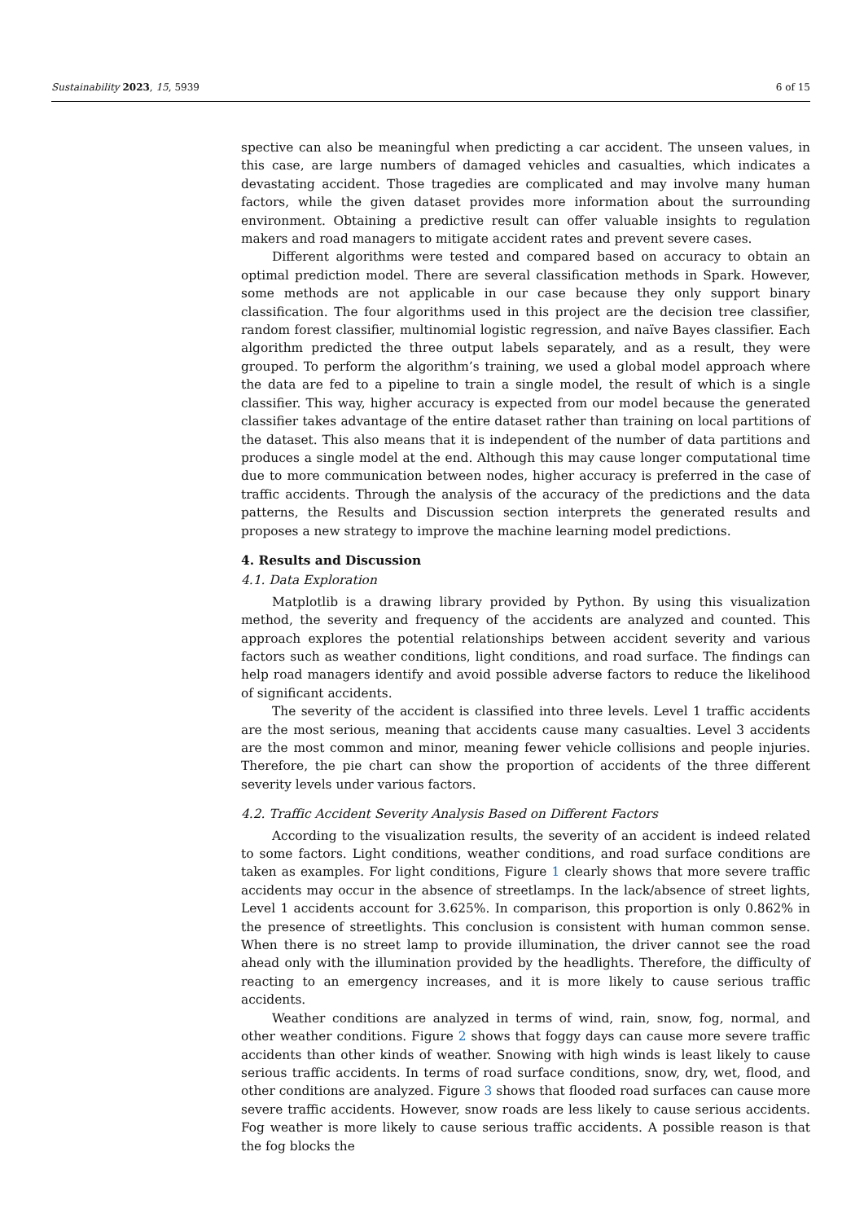Sustainability 2023, 15, 5939 6 of 15
spective can also be meaningful when predicting a car accident. The unseen values, in this case, are large numbers of damaged vehicles and casualties, which indicates a devastating accident. Those tragedies are complicated and may involve many human factors, while the given dataset provides more information about the surrounding environment. Obtaining a predictive result can offer valuable insights to regulation makers and road managers to mitigate accident rates and prevent severe cases.
Different algorithms were tested and compared based on accuracy to obtain an optimal prediction model. There are several classification methods in Spark. However, some methods are not applicable in our case because they only support binary classification. The four algorithms used in this project are the decision tree classifier, random forest classifier, multinomial logistic regression, and naïve Bayes classifier. Each algorithm predicted the three output labels separately, and as a result, they were grouped. To perform the algorithm’s training, we used a global model approach where the data are fed to a pipeline to train a single model, the result of which is a single classifier. This way, higher accuracy is expected from our model because the generated classifier takes advantage of the entire dataset rather than training on local partitions of the dataset. This also means that it is independent of the number of data partitions and produces a single model at the end. Although this may cause longer computational time due to more communication between nodes, higher accuracy is preferred in the case of traffic accidents. Through the analysis of the accuracy of the predictions and the data patterns, the Results and Discussion section interprets the generated results and proposes a new strategy to improve the machine learning model predictions.
4. Results and Discussion
4.1. Data Exploration
Matplotlib is a drawing library provided by Python. By using this visualization method, the severity and frequency of the accidents are analyzed and counted. This approach explores the potential relationships between accident severity and various factors such as weather conditions, light conditions, and road surface. The findings can help road managers identify and avoid possible adverse factors to reduce the likelihood of significant accidents.
The severity of the accident is classified into three levels. Level 1 traffic accidents are the most serious, meaning that accidents cause many casualties. Level 3 accidents are the most common and minor, meaning fewer vehicle collisions and people injuries. Therefore, the pie chart can show the proportion of accidents of the three different severity levels under various factors.
4.2. Traffic Accident Severity Analysis Based on Different Factors
According to the visualization results, the severity of an accident is indeed related to some factors. Light conditions, weather conditions, and road surface conditions are taken as examples. For light conditions, Figure 1 clearly shows that more severe traffic accidents may occur in the absence of streetlamps. In the lack/absence of street lights, Level 1 accidents account for 3.625%. In comparison, this proportion is only 0.862% in the presence of streetlights. This conclusion is consistent with human common sense. When there is no street lamp to provide illumination, the driver cannot see the road ahead only with the illumination provided by the headlights. Therefore, the difficulty of reacting to an emergency increases, and it is more likely to cause serious traffic accidents.
Weather conditions are analyzed in terms of wind, rain, snow, fog, normal, and other weather conditions. Figure 2 shows that foggy days can cause more severe traffic accidents than other kinds of weather. Snowing with high winds is least likely to cause serious traffic accidents. In terms of road surface conditions, snow, dry, wet, flood, and other conditions are analyzed. Figure 3 shows that flooded road surfaces can cause more severe traffic accidents. However, snow roads are less likely to cause serious accidents. Fog weather is more likely to cause serious traffic accidents. A possible reason is that the fog blocks the